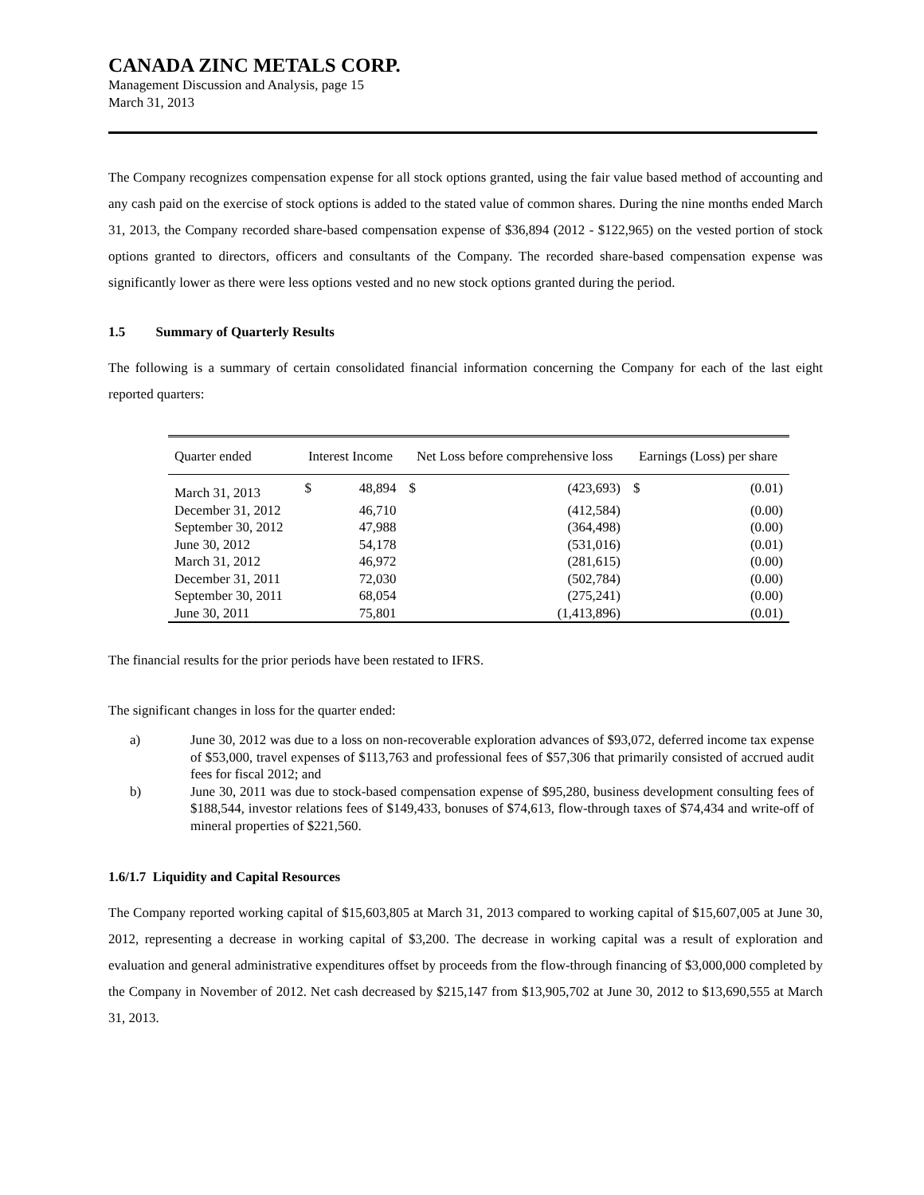CANADA ZINC METALS CORP.
Management Discussion and Analysis, page 15
March 31, 2013
The Company recognizes compensation expense for all stock options granted, using the fair value based method of accounting and any cash paid on the exercise of stock options is added to the stated value of common shares. During the nine months ended March 31, 2013, the Company recorded share-based compensation expense of $36,894 (2012 - $122,965) on the vested portion of stock options granted to directors, officers and consultants of the Company. The recorded share-based compensation expense was significantly lower as there were less options vested and no new stock options granted during the period.
1.5 Summary of Quarterly Results
The following is a summary of certain consolidated financial information concerning the Company for each of the last eight reported quarters:
| Quarter ended | Interest Income | | Net Loss before comprehensive loss | | Earnings (Loss) per share | |
| --- | --- | --- | --- | --- | --- | --- |
| March 31, 2013 | $ | 48,894 | $ | (423,693) | $ | (0.01) |
| December 31, 2012 | | 46,710 | | (412,584) | | (0.00) |
| September 30, 2012 | | 47,988 | | (364,498) | | (0.00) |
| June 30, 2012 | | 54,178 | | (531,016) | | (0.01) |
| March 31, 2012 | | 46,972 | | (281,615) | | (0.00) |
| December 31, 2011 | | 72,030 | | (502,784) | | (0.00) |
| September 30, 2011 | | 68,054 | | (275,241) | | (0.00) |
| June 30, 2011 | | 75,801 | | (1,413,896) | | (0.01) |
The financial results for the prior periods have been restated to IFRS.
The significant changes in loss for the quarter ended:
a) June 30, 2012 was due to a loss on non-recoverable exploration advances of $93,072, deferred income tax expense of $53,000, travel expenses of $113,763 and professional fees of $57,306 that primarily consisted of accrued audit fees for fiscal 2012; and
b) June 30, 2011 was due to stock-based compensation expense of $95,280, business development consulting fees of $188,544, investor relations fees of $149,433, bonuses of $74,613, flow-through taxes of $74,434 and write-off of mineral properties of $221,560.
1.6/1.7 Liquidity and Capital Resources
The Company reported working capital of $15,603,805 at March 31, 2013 compared to working capital of $15,607,005 at June 30, 2012, representing a decrease in working capital of $3,200. The decrease in working capital was a result of exploration and evaluation and general administrative expenditures offset by proceeds from the flow-through financing of $3,000,000 completed by the Company in November of 2012. Net cash decreased by $215,147 from $13,905,702 at June 30, 2012 to $13,690,555 at March 31, 2013.